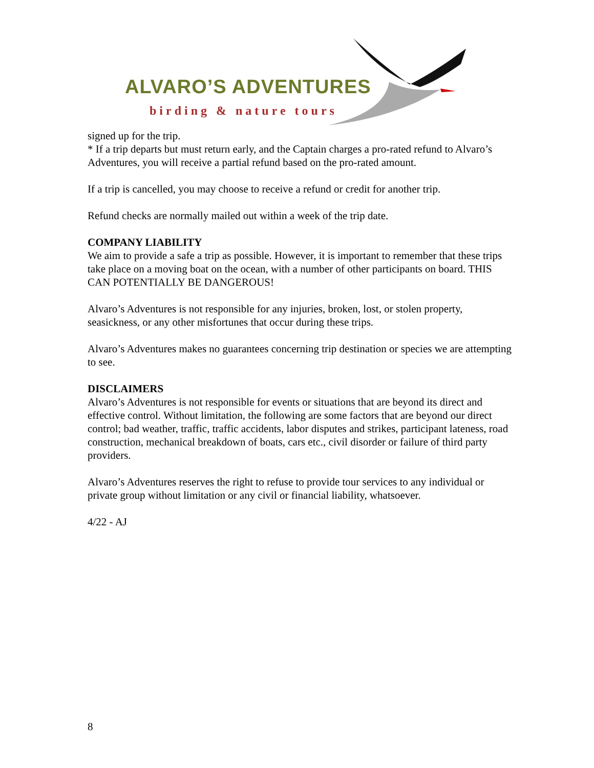ALVARO’S ADVENTURES
birding & nature tours
signed up for the trip.
* If a trip departs but must return early, and the Captain charges a pro-rated refund to Alvaro’s Adventures, you will receive a partial refund based on the pro-rated amount.
If a trip is cancelled, you may choose to receive a refund or credit for another trip.
Refund checks are normally mailed out within a week of the trip date.
COMPANY LIABILITY
We aim to provide a safe a trip as possible. However, it is important to remember that these trips take place on a moving boat on the ocean, with a number of other participants on board. THIS CAN POTENTIALLY BE DANGEROUS!
Alvaro’s Adventures is not responsible for any injuries, broken, lost, or stolen property, seasickness, or any other misfortunes that occur during these trips.
Alvaro’s Adventures makes no guarantees concerning trip destination or species we are attempting to see.
DISCLAIMERS
Alvaro’s Adventures is not responsible for events or situations that are beyond its direct and effective control. Without limitation, the following are some factors that are beyond our direct control; bad weather, traffic, traffic accidents, labor disputes and strikes, participant lateness, road construction, mechanical breakdown of boats, cars etc., civil disorder or failure of third party providers.
Alvaro’s Adventures reserves the right to refuse to provide tour services to any individual or private group without limitation or any civil or financial liability, whatsoever.
4/22 - AJ
8